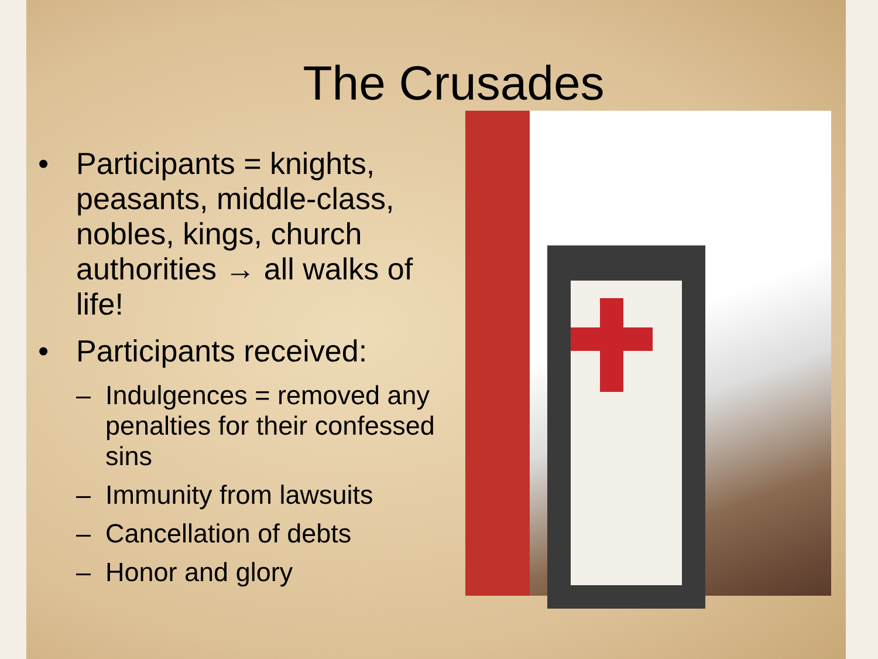The Crusades
• Participants = knights, peasants, middle-class, nobles, kings, church authorities → all walks of life!
• Participants received:
– Indulgences = removed any penalties for their confessed sins
– Immunity from lawsuits
– Cancellation of debts
– Honor and glory